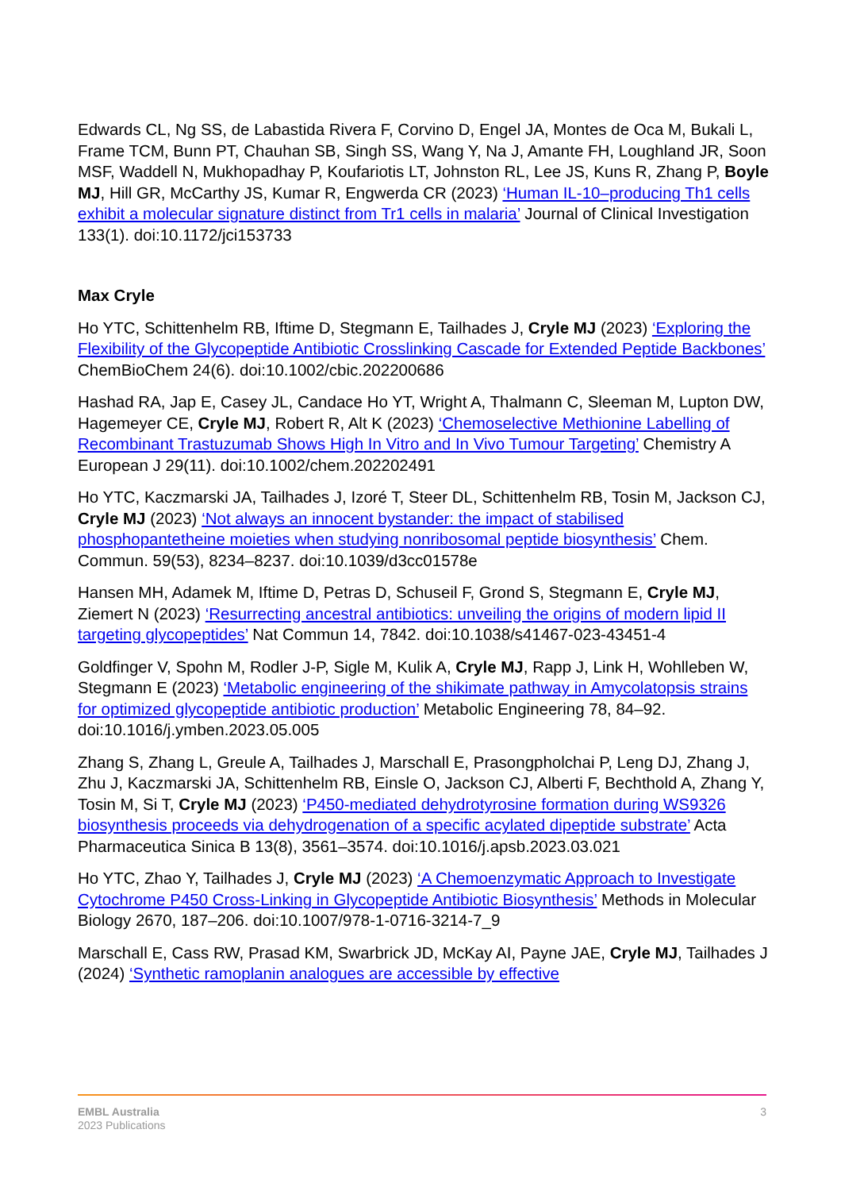Edwards CL, Ng SS, de Labastida Rivera F, Corvino D, Engel JA, Montes de Oca M, Bukali L, Frame TCM, Bunn PT, Chauhan SB, Singh SS, Wang Y, Na J, Amante FH, Loughland JR, Soon MSF, Waddell N, Mukhopadhay P, Koufariotis LT, Johnston RL, Lee JS, Kuns R, Zhang P, Boyle MJ, Hill GR, McCarthy JS, Kumar R, Engwerda CR (2023) ‘Human IL-10–producing Th1 cells exhibit a molecular signature distinct from Tr1 cells in malaria’ Journal of Clinical Investigation 133(1). doi:10.1172/jci153733
Max Cryle
Ho YTC, Schittenhelm RB, Iftime D, Stegmann E, Tailhades J, Cryle MJ (2023) ‘Exploring the Flexibility of the Glycopeptide Antibiotic Crosslinking Cascade for Extended Peptide Backbones’ ChemBioChem 24(6). doi:10.1002/cbic.202200686
Hashad RA, Jap E, Casey JL, Candace Ho YT, Wright A, Thalmann C, Sleeman M, Lupton DW, Hagemeyer CE, Cryle MJ, Robert R, Alt K (2023) ‘Chemoselective Methionine Labelling of Recombinant Trastuzumab Shows High In Vitro and In Vivo Tumour Targeting’ Chemistry A European J 29(11). doi:10.1002/chem.202202491
Ho YTC, Kaczmarski JA, Tailhades J, Izoré T, Steer DL, Schittenhelm RB, Tosin M, Jackson CJ, Cryle MJ (2023) ‘Not always an innocent bystander: the impact of stabilised phosphopantetheine moieties when studying nonribosomal peptide biosynthesis’ Chem. Commun. 59(53), 8234–8237. doi:10.1039/d3cc01578e
Hansen MH, Adamek M, Iftime D, Petras D, Schuseil F, Grond S, Stegmann E, Cryle MJ, Ziemert N (2023) ‘Resurrecting ancestral antibiotics: unveiling the origins of modern lipid II targeting glycopeptides’ Nat Commun 14, 7842. doi:10.1038/s41467-023-43451-4
Goldfinger V, Spohn M, Rodler J-P, Sigle M, Kulik A, Cryle MJ, Rapp J, Link H, Wohlleben W, Stegmann E (2023) ‘Metabolic engineering of the shikimate pathway in Amycolatopsis strains for optimized glycopeptide antibiotic production’ Metabolic Engineering 78, 84–92. doi:10.1016/j.ymben.2023.05.005
Zhang S, Zhang L, Greule A, Tailhades J, Marschall E, Prasongpholchai P, Leng DJ, Zhang J, Zhu J, Kaczmarski JA, Schittenhelm RB, Einsle O, Jackson CJ, Alberti F, Bechthold A, Zhang Y, Tosin M, Si T, Cryle MJ (2023) ‘P450-mediated dehydrotyrosine formation during WS9326 biosynthesis proceeds via dehydrogenation of a specific acylated dipeptide substrate’ Acta Pharmaceutica Sinica B 13(8), 3561–3574. doi:10.1016/j.apsb.2023.03.021
Ho YTC, Zhao Y, Tailhades J, Cryle MJ (2023) ‘A Chemoenzymatic Approach to Investigate Cytochrome P450 Cross-Linking in Glycopeptide Antibiotic Biosynthesis’ Methods in Molecular Biology 2670, 187–206. doi:10.1007/978-1-0716-3214-7_9
Marschall E, Cass RW, Prasad KM, Swarbrick JD, McKay AI, Payne JAE, Cryle MJ, Tailhades J (2024) ‘Synthetic ramoplanin analogues are accessible by effective
EMBL Australia
2023 Publications
3